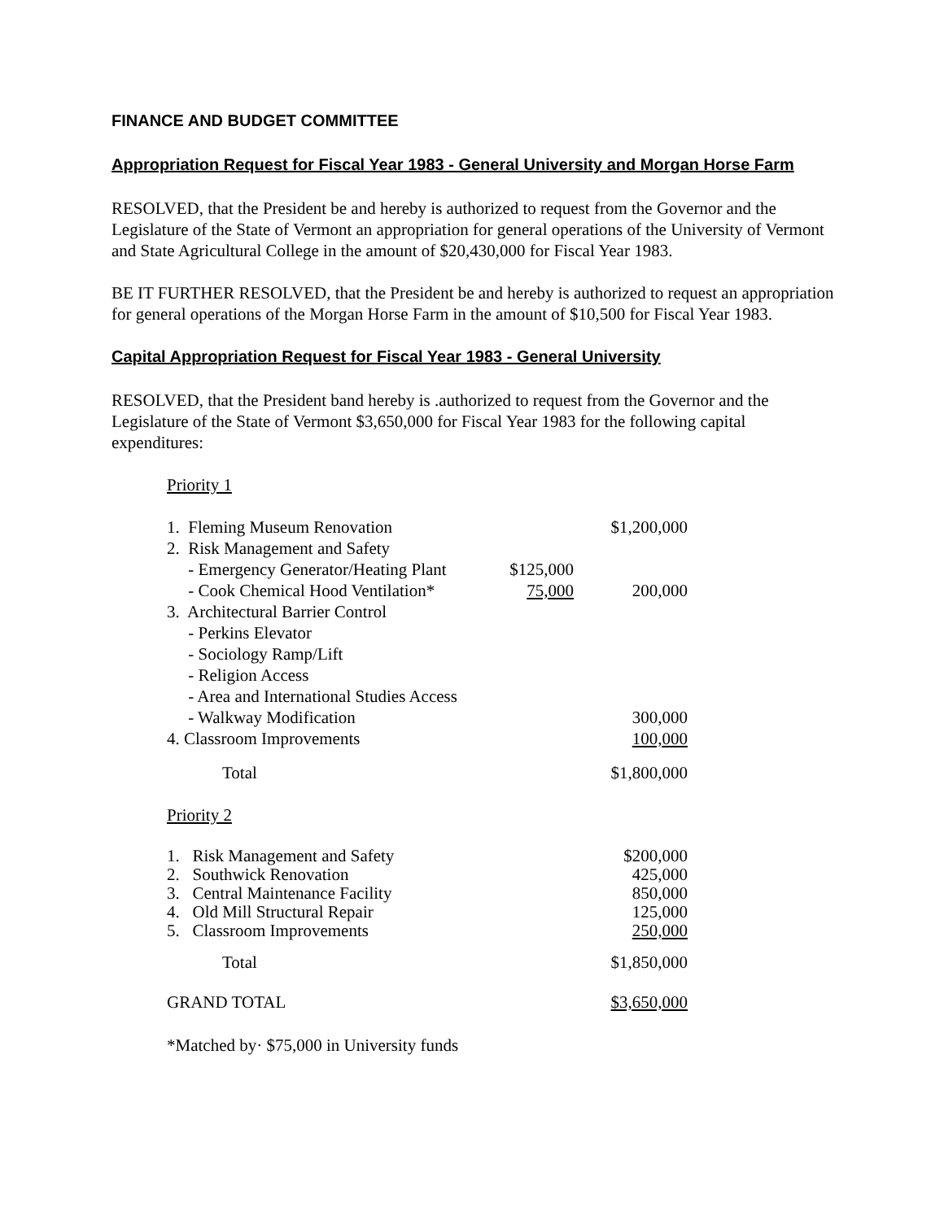FINANCE AND BUDGET COMMITTEE
Appropriation Request for Fiscal Year 1983 - General University and Morgan Horse Farm
RESOLVED, that the President be and hereby is authorized to request from the Governor and the Legislature of the State of Vermont an appropriation for general operations of the University of Vermont and State Agricultural College in the amount of $20,430,000 for Fiscal Year 1983.
BE IT FURTHER RESOLVED, that the President be and hereby is authorized to request an appropriation for general operations of the Morgan Horse Farm in the amount of $10,500 for Fiscal Year 1983.
Capital Appropriation Request for Fiscal Year 1983 - General University
RESOLVED, that the President band hereby is .authorized to request from the Governor and the Legislature of the State of Vermont $3,650,000 for Fiscal Year 1983 for the following capital expenditures:
Priority 1
| 1. Fleming Museum Renovation | | $1,200,000 |
| 2. Risk Management and Safety | | |
| - Emergency Generator/Heating Plant | $125,000 | |
| - Cook Chemical Hood Ventilation* | 75,000 | 200,000 |
| 3. Architectural Barrier Control | | |
| - Perkins Elevator | | |
| - Sociology Ramp/Lift | | |
| - Religion Access | | |
| - Area and International Studies Access | | |
| - Walkway Modification | | 300,000 |
| 4. Classroom Improvements | | 100,000 |
| Total | | $1,800,000 |
Priority 2
| 1. Risk Management and Safety | | $200,000 |
| 2. Southwick Renovation | | 425,000 |
| 3. Central Maintenance Facility | | 850,000 |
| 4. Old Mill Structural Repair | | 125,000 |
| 5. Classroom Improvements | | 250,000 |
| Total | | $1,850,000 |
| GRAND TOTAL | | $3,650,000 |
*Matched by· $75,000 in University funds